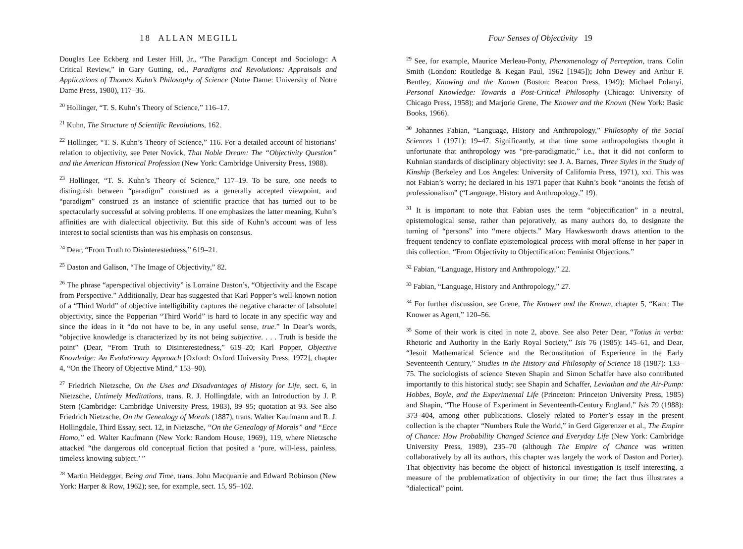18 ALLAN MEGILL
Douglas Lee Eckberg and Lester Hill, Jr., “The Paradigm Concept and Sociology: A Critical Review,” in Gary Gutting, ed., Paradigms and Revolutions: Appraisals and Applications of Thomas Kuhn’s Philosophy of Science (Notre Dame: University of Notre Dame Press, 1980), 117–36.
<sup>20</sup> Hollinger, “T. S. Kuhn’s Theory of Science,” 116–17.
<sup>21</sup> Kuhn, The Structure of Scientific Revolutions, 162.
<sup>22</sup> Hollinger, “T. S. Kuhn’s Theory of Science,” 116. For a detailed account of historians’ relation to objectivity, see Peter Novick, That Noble Dream: The “Objectivity Question” and the American Historical Profession (New York: Cambridge University Press, 1988).
<sup>23</sup> Hollinger, “T. S. Kuhn’s Theory of Science,” 117–19. To be sure, one needs to distinguish between “paradigm” construed as a generally accepted viewpoint, and “paradigm” construed as an instance of scientific practice that has turned out to be spectacularly successful at solving problems. If one emphasizes the latter meaning, Kuhn’s affinities are with dialectical objectivity. But this side of Kuhn’s account was of less interest to social scientists than was his emphasis on consensus.
<sup>24</sup> Dear, “From Truth to Disinterestedness,” 619–21.
<sup>25</sup> Daston and Galison, “The Image of Objectivity,” 82.
<sup>26</sup> The phrase “aperspectival objectivity” is Lorraine Daston’s, “Objectivity and the Escape from Perspective.” Additionally, Dear has suggested that Karl Popper’s well-known notion of a “Third World” of objective intelligibility captures the negative character of [absolute] objectivity, since the Popperian “Third World” is hard to locate in any specific way and since the ideas in it “do not have to be, in any useful sense, true.” In Dear’s words, “objective knowledge is characterized by its not being subjective. . . . Truth is beside the point” (Dear, “From Truth to Disinterestedness,” 619–20; Karl Popper, Objective Knowledge: An Evolutionary Approach [Oxford: Oxford University Press, 1972], chapter 4, “On the Theory of Objective Mind,” 153–90).
<sup>27</sup> Friedrich Nietzsche, On the Uses and Disadvantages of History for Life, sect. 6, in Nietzsche, Untimely Meditations, trans. R. J. Hollingdale, with an Introduction by J. P. Stern (Cambridge: Cambridge University Press, 1983), 89–95; quotation at 93. See also Friedrich Nietzsche, On the Genealogy of Morals (1887), trans. Walter Kaufmann and R. J. Hollingdale, Third Essay, sect. 12, in Nietzsche, “On the Genealogy of Morals” and “Ecce Homo,” ed. Walter Kaufmann (New York: Random House, 1969), 119, where Nietzsche attacked “the dangerous old conceptual fiction that posited a ‘pure, will-less, painless, timeless knowing subject.’ ”
<sup>28</sup> Martin Heidegger, Being and Time, trans. John Macquarrie and Edward Robinson (New York: Harper & Row, 1962); see, for example, sect. 15, 95–102.
Four Senses of Objectivity 19
<sup>29</sup> See, for example, Maurice Merleau-Ponty, Phenomenology of Perception, trans. Colin Smith (London: Routledge & Kegan Paul, 1962 [1945]); John Dewey and Arthur F. Bentley, Knowing and the Known (Boston: Beacon Press, 1949); Michael Polanyi, Personal Knowledge: Towards a Post-Critical Philosophy (Chicago: University of Chicago Press, 1958); and Marjorie Grene, The Knower and the Known (New York: Basic Books, 1966).
<sup>30</sup> Johannes Fabian, “Language, History and Anthropology,” Philosophy of the Social Sciences 1 (1971): 19–47. Significantly, at that time some anthropologists thought it unfortunate that anthropology was “pre-paradigmatic,” i.e., that it did not conform to Kuhnian standards of disciplinary objectivity: see J. A. Barnes, Three Styles in the Study of Kinship (Berkeley and Los Angeles: University of California Press, 1971), xxi. This was not Fabian’s worry; he declared in his 1971 paper that Kuhn’s book “anoints the fetish of professionalism” (“Language, History and Anthropology,” 19).
<sup>31</sup> It is important to note that Fabian uses the term “objectification” in a neutral, epistemological sense, rather than pejoratively, as many authors do, to designate the turning of “persons” into “mere objects.” Mary Hawkesworth draws attention to the frequent tendency to conflate epistemological process with moral offense in her paper in this collection, “From Objectivity to Objectification: Feminist Objections.”
<sup>32</sup> Fabian, “Language, History and Anthropology,” 22.
<sup>33</sup> Fabian, “Language, History and Anthropology,” 27.
<sup>34</sup> For further discussion, see Grene, The Knower and the Known, chapter 5, “Kant: The Knower as Agent,” 120–56.
<sup>35</sup> Some of their work is cited in note 2, above. See also Peter Dear, “Totius in verba: Rhetoric and Authority in the Early Royal Society,” Isis 76 (1985): 145–61, and Dear, “Jesuit Mathematical Science and the Reconstitution of Experience in the Early Seventeenth Century,” Studies in the History and Philosophy of Science 18 (1987): 133–75. The sociologists of science Steven Shapin and Simon Schaffer have also contributed importantly to this historical study; see Shapin and Schaffer, Leviathan and the Air-Pump: Hobbes, Boyle, and the Experimental Life (Princeton: Princeton University Press, 1985) and Shapin, “The House of Experiment in Seventeenth-Century England,” Isis 79 (1988): 373–404, among other publications. Closely related to Porter’s essay in the present collection is the chapter “Numbers Rule the World,” in Gerd Gigerenzer et al., The Empire of Chance: How Probability Changed Science and Everyday Life (New York: Cambridge University Press, 1989), 235–70 (although The Empire of Chance was written collaboratively by all its authors, this chapter was largely the work of Daston and Porter). That objectivity has become the object of historical investigation is itself interesting, a measure of the problematization of objectivity in our time; the fact thus illustrates a “dialectical” point.